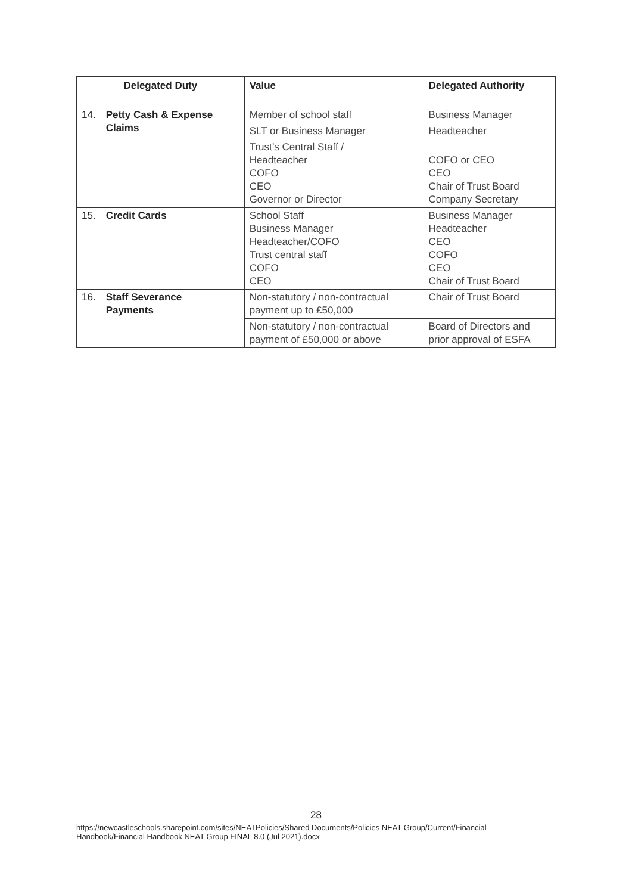| Delegated Duty | | Value | Delegated Authority |
| --- | --- | --- | --- |
| 14. | Petty Cash & Expense Claims | Member of school staff | Business Manager |
| | | SLT or Business Manager | Headteacher |
| | | Trust’s Central Staff / Headteacher COFO CEO Governor or Director | COFO or CEO CEO Chair of Trust Board Company Secretary |
| 15. | Credit Cards | School Staff Business Manager Headteacher/COFO Trust central staff COFO CEO | Business Manager Headteacher CEO COFO CEO Chair of Trust Board |
| 16. | Staff Severance Payments | Non-statutory / non-contractual payment up to £50,000 | Chair of Trust Board |
| | | Non-statutory / non-contractual payment of £50,000 or above | Board of Directors and prior approval of ESFA |
28
https://newcastleschools.sharepoint.com/sites/NEATPolicies/Shared Documents/Policies NEAT Group/Current/Financial Handbook/Financial Handbook NEAT Group FINAL 8.0 (Jul 2021).docx